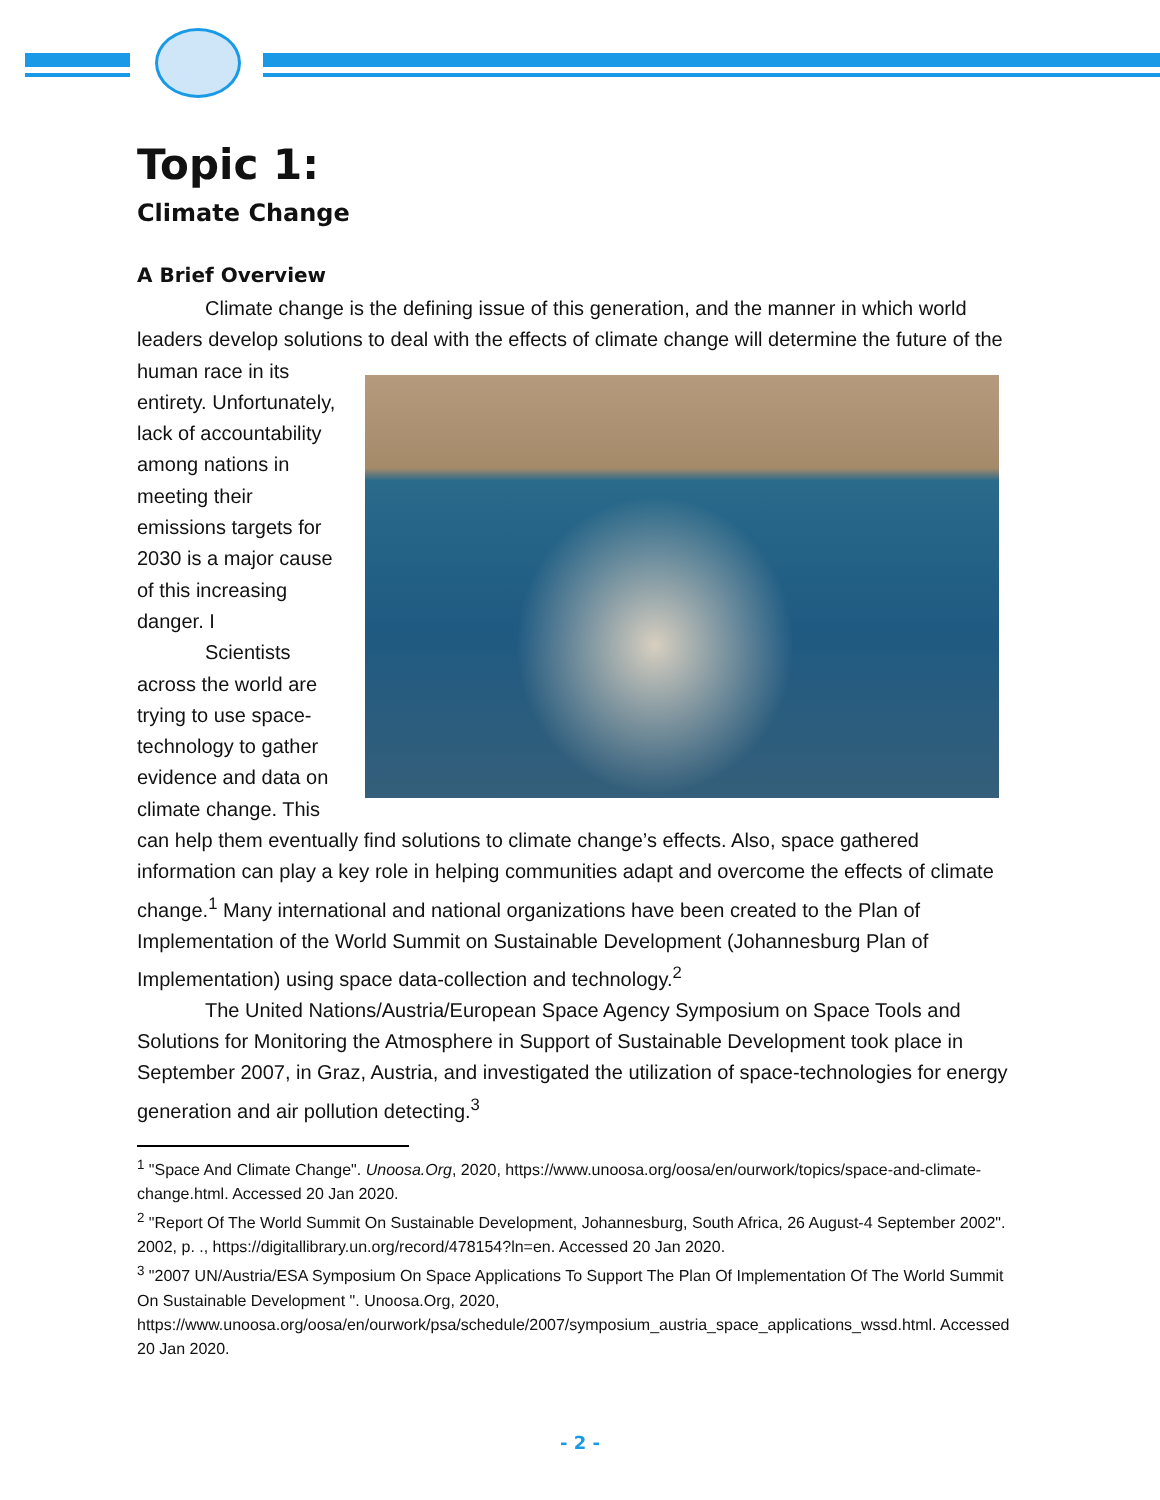Topic 1:
Climate Change
A Brief Overview
Climate change is the defining issue of this generation, and the manner in which world leaders develop solutions to deal with the effects of climate change will determine the future of the human race in its entirety. Unfortunately, lack of accountability among nations in meeting their emissions targets for 2030 is a major cause of this increasing danger. I
Scientists across the world are trying to use space-technology to gather evidence and data on climate change. This can help them eventually find solutions to climate change’s effects. Also, space gathered information can play a key role in helping communities adapt and overcome the effects of climate change.<sup>1</sup> Many international and national organizations have been created to the Plan of Implementation of the World Summit on Sustainable Development (Johannesburg Plan of Implementation) using space data-collection and technology.<sup>2</sup>
The United Nations/Austria/European Space Agency Symposium on Space Tools and Solutions for Monitoring the Atmosphere in Support of Sustainable Development took place in September 2007, in Graz, Austria, and investigated the utilization of space-technologies for energy generation and air pollution detecting.<sup>3</sup>
<sup>1</sup> "Space And Climate Change". Unoosa.Org, 2020, https://www.unoosa.org/oosa/en/ourwork/topics/space-and-climate-change.html. Accessed 20 Jan 2020.
<sup>2</sup> "Report Of The World Summit On Sustainable Development, Johannesburg, South Africa, 26 August-4 September 2002". 2002, p. ., https://digitallibrary.un.org/record/478154?ln=en. Accessed 20 Jan 2020.
<sup>3</sup> "2007 UN/Austria/ESA Symposium On Space Applications To Support The Plan Of Implementation Of The World Summit On Sustainable Development ". Unoosa.Org, 2020, https://www.unoosa.org/oosa/en/ourwork/psa/schedule/2007/symposium_austria_space_applications_wssd.html. Accessed 20 Jan 2020.
- 2 -